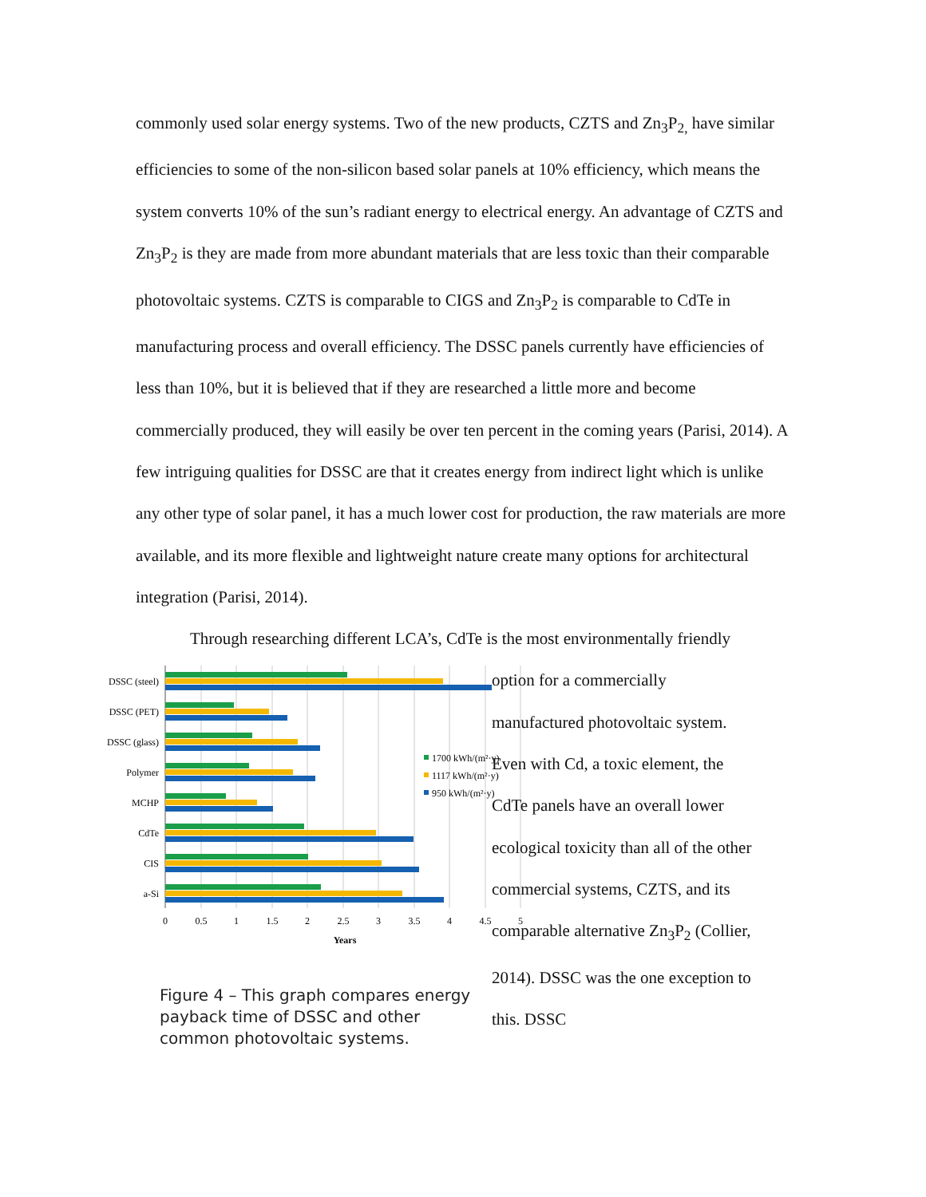commonly used solar energy systems. Two of the new products, CZTS and Zn<sub>3</sub>P<sub>2,</sub> have similar efficiencies to some of the non-silicon based solar panels at 10% efficiency, which means the system converts 10% of the sun’s radiant energy to electrical energy. An advantage of CZTS and Zn<sub>3</sub>P<sub>2</sub> is they are made from more abundant materials that are less toxic than their comparable photovoltaic systems. CZTS is comparable to CIGS and Zn<sub>3</sub>P<sub>2</sub> is comparable to CdTe in manufacturing process and overall efficiency. The DSSC panels currently have efficiencies of less than 10%, but it is believed that if they are researched a little more and become commercially produced, they will easily be over ten percent in the coming years (Parisi, 2014). A few intriguing qualities for DSSC are that it creates energy from indirect light which is unlike any other type of solar panel, it has a much lower cost for production, the raw materials are more available, and its more flexible and lightweight nature create many options for architectural integration (Parisi, 2014).
Through researching different LCA’s, CdTe is the most environmentally friendly
DSSC (steel)
DSSC (PET)
DSSC (glass)
Polymer
MCHP
CdTe
CIS
a-Si
0
0.5
1
1.5
2
2.5
3
3.5
4
4.5
5
Years
1700 kWh/(m²·y)
1117 kWh/(m²·y)
950 kWh/(m²·y)
Figure 4 – This graph compares energy payback time of DSSC and other common photovoltaic systems.
option for a commercially manufactured photovoltaic system. Even with Cd, a toxic element, the CdTe panels have an overall lower ecological toxicity than all of the other commercial systems, CZTS, and its comparable alternative Zn<sub>3</sub>P<sub>2</sub> (Collier, 2014). DSSC was the one exception to this. DSSC